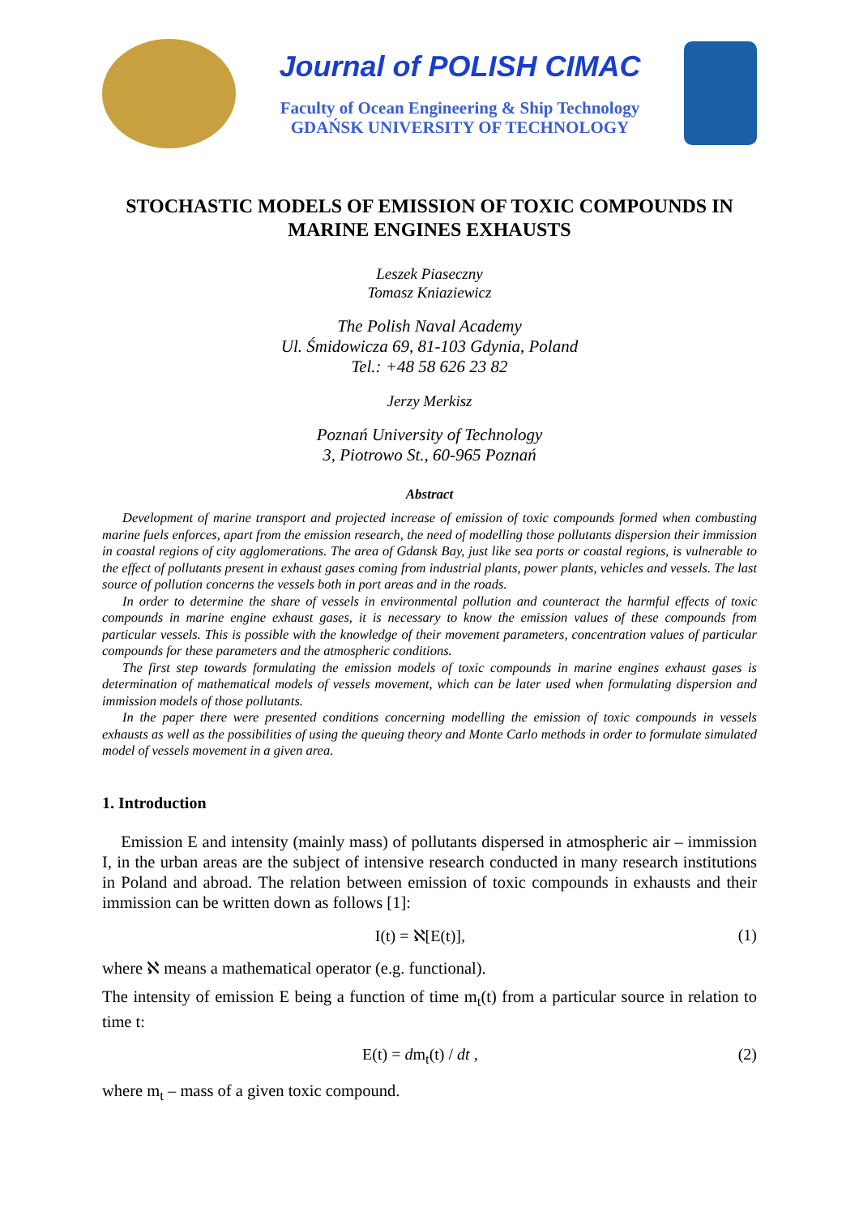Journal of POLISH CIMAC
Faculty of Ocean Engineering & Ship Technology
GDAŃSK UNIVERSITY OF TECHNOLOGY
STOCHASTIC MODELS OF EMISSION OF TOXIC COMPOUNDS IN MARINE ENGINES EXHAUSTS
Leszek Piaseczny
Tomasz Kniaziewicz
The Polish Naval Academy
Ul. Śmidowicza 69, 81-103 Gdynia, Poland
Tel.: +48 58 626 23 82
Jerzy Merkisz
Poznań University of Technology
3, Piotrowo St., 60-965 Poznań
Abstract
Development of marine transport and projected increase of emission of toxic compounds formed when combusting marine fuels enforces, apart from the emission research, the need of modelling those pollutants dispersion their immission in coastal regions of city agglomerations. The area of Gdansk Bay, just like sea ports or coastal regions, is vulnerable to the effect of pollutants present in exhaust gases coming from industrial plants, power plants, vehicles and vessels. The last source of pollution concerns the vessels both in port areas and in the roads.
In order to determine the share of vessels in environmental pollution and counteract the harmful effects of toxic compounds in marine engine exhaust gases, it is necessary to know the emission values of these compounds from particular vessels. This is possible with the knowledge of their movement parameters, concentration values of particular compounds for these parameters and the atmospheric conditions.
The first step towards formulating the emission models of toxic compounds in marine engines exhaust gases is determination of mathematical models of vessels movement, which can be later used when formulating dispersion and immission models of those pollutants.
In the paper there were presented conditions concerning modelling the emission of toxic compounds in vessels exhausts as well as the possibilities of using the queuing theory and Monte Carlo methods in order to formulate simulated model of vessels movement in a given area.
1. Introduction
Emission E and intensity (mainly mass) of pollutants dispersed in atmospheric air – immission I, in the urban areas are the subject of intensive research conducted in many research institutions in Poland and abroad. The relation between emission of toxic compounds in exhausts and their immission can be written down as follows [1]:
I(t) = ℵ[E(t)], (1)
where ℵ means a mathematical operator (e.g. functional).
The intensity of emission E being a function of time m<sub>t</sub>(t) from a particular source in relation to time t:
E(t) = dm<sub>t</sub>(t) / dt , (2)
where m<sub>t</sub> – mass of a given toxic compound.